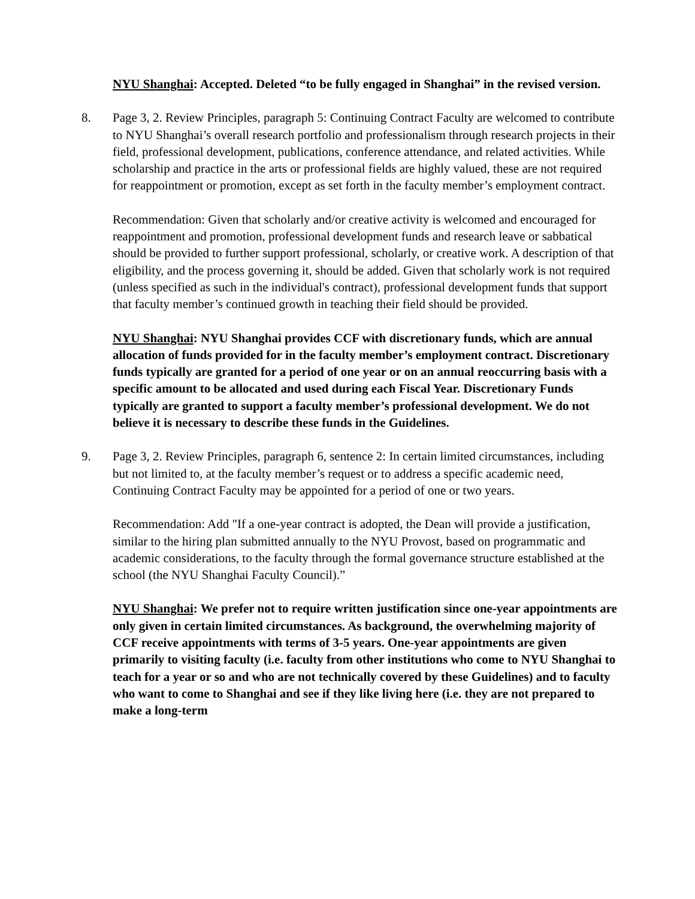NYU Shanghai: Accepted. Deleted “to be fully engaged in Shanghai” in the revised version.
8. Page 3, 2. Review Principles, paragraph 5: Continuing Contract Faculty are welcomed to contribute to NYU Shanghai’s overall research portfolio and professionalism through research projects in their field, professional development, publications, conference attendance, and related activities. While scholarship and practice in the arts or professional fields are highly valued, these are not required for reappointment or promotion, except as set forth in the faculty member’s employment contract.
Recommendation: Given that scholarly and/or creative activity is welcomed and encouraged for reappointment and promotion, professional development funds and research leave or sabbatical should be provided to further support professional, scholarly, or creative work. A description of that eligibility, and the process governing it, should be added. Given that scholarly work is not required (unless specified as such in the individual's contract), professional development funds that support that faculty member’s continued growth in teaching their field should be provided.
NYU Shanghai: NYU Shanghai provides CCF with discretionary funds, which are annual allocation of funds provided for in the faculty member’s employment contract. Discretionary funds typically are granted for a period of one year or on an annual reoccurring basis with a specific amount to be allocated and used during each Fiscal Year. Discretionary Funds typically are granted to support a faculty member’s professional development. We do not believe it is necessary to describe these funds in the Guidelines.
9. Page 3, 2. Review Principles, paragraph 6, sentence 2: In certain limited circumstances, including but not limited to, at the faculty member’s request or to address a specific academic need, Continuing Contract Faculty may be appointed for a period of one or two years.
Recommendation: Add "If a one-year contract is adopted, the Dean will provide a justification, similar to the hiring plan submitted annually to the NYU Provost, based on programmatic and academic considerations, to the faculty through the formal governance structure established at the school (the NYU Shanghai Faculty Council).”
NYU Shanghai: We prefer not to require written justification since one-year appointments are only given in certain limited circumstances. As background, the overwhelming majority of CCF receive appointments with terms of 3-5 years. One-year appointments are given primarily to visiting faculty (i.e. faculty from other institutions who come to NYU Shanghai to teach for a year or so and who are not technically covered by these Guidelines) and to faculty who want to come to Shanghai and see if they like living here (i.e. they are not prepared to make a long-term